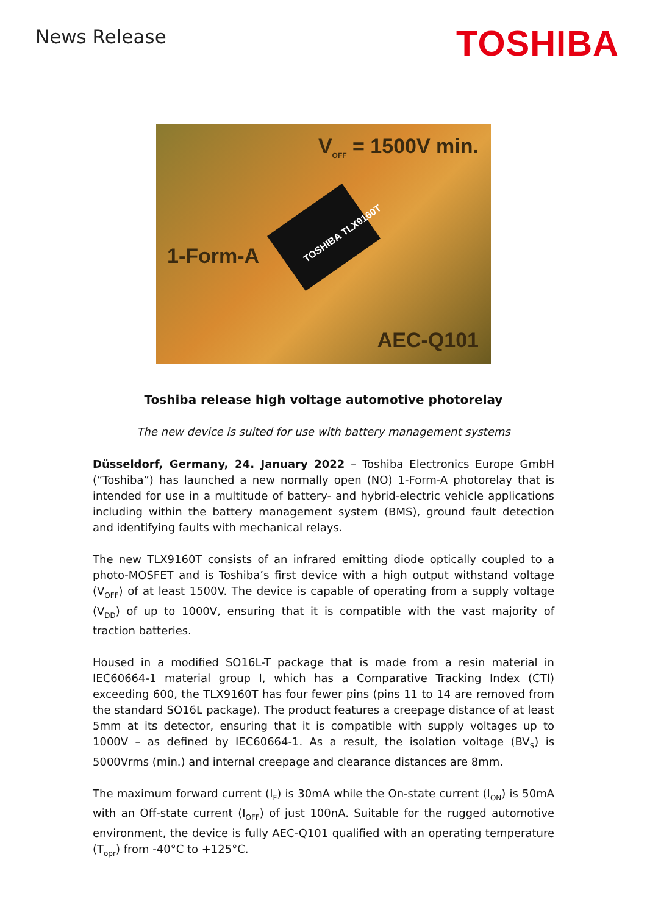News Release
TOSHIBA
V<sub>OFF</sub> = 1500V min.
TOSHIBA TLX9160T
1-Form-A
AEC-Q101
Toshiba release high voltage automotive photorelay
The new device is suited for use with battery management systems
Düsseldorf, Germany, 24. January 2022 – Toshiba Electronics Europe GmbH (“Toshiba”) has launched a new normally open (NO) 1-Form-A photorelay that is intended for use in a multitude of battery- and hybrid-electric vehicle applications including within the battery management system (BMS), ground fault detection and identifying faults with mechanical relays.
The new TLX9160T consists of an infrared emitting diode optically coupled to a photo-MOSFET and is Toshiba’s first device with a high output withstand voltage (V<sub>OFF</sub>) of at least 1500V. The device is capable of operating from a supply voltage (V<sub>DD</sub>) of up to 1000V, ensuring that it is compatible with the vast majority of traction batteries.
Housed in a modified SO16L-T package that is made from a resin material in IEC60664-1 material group I, which has a Comparative Tracking Index (CTI) exceeding 600, the TLX9160T has four fewer pins (pins 11 to 14 are removed from the standard SO16L package). The product features a creepage distance of at least 5mm at its detector, ensuring that it is compatible with supply voltages up to 1000V – as defined by IEC60664-1. As a result, the isolation voltage (BV<sub>S</sub>) is 5000Vrms (min.) and internal creepage and clearance distances are 8mm.
The maximum forward current (I<sub>F</sub>) is 30mA while the On-state current (I<sub>ON</sub>) is 50mA with an Off-state current (I<sub>OFF</sub>) of just 100nA. Suitable for the rugged automotive environment, the device is fully AEC-Q101 qualified with an operating temperature (T<sub>opr</sub>) from -40°C to +125°C.